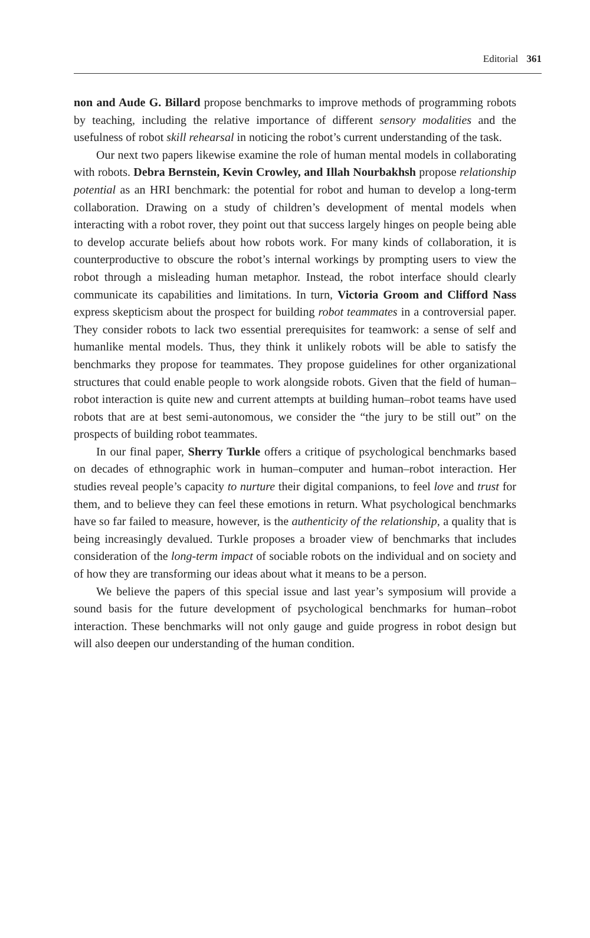Editorial 361
non and Aude G. Billard propose benchmarks to improve methods of programming robots by teaching, including the relative importance of different sensory modalities and the usefulness of robot skill rehearsal in noticing the robot’s current understanding of the task.
Our next two papers likewise examine the role of human mental models in collaborating with robots. Debra Bernstein, Kevin Crowley, and Illah Nourbakhsh propose relationship potential as an HRI benchmark: the potential for robot and human to develop a long-term collaboration. Drawing on a study of children’s development of mental models when interacting with a robot rover, they point out that success largely hinges on people being able to develop accurate beliefs about how robots work. For many kinds of collaboration, it is counterproductive to obscure the robot’s internal workings by prompting users to view the robot through a misleading human metaphor. Instead, the robot interface should clearly communicate its capabilities and limitations. In turn, Victoria Groom and Clifford Nass express skepticism about the prospect for building robot teammates in a controversial paper. They consider robots to lack two essential prerequisites for teamwork: a sense of self and humanlike mental models. Thus, they think it unlikely robots will be able to satisfy the benchmarks they propose for teammates. They propose guidelines for other organizational structures that could enable people to work alongside robots. Given that the field of human–robot interaction is quite new and current attempts at building human–robot teams have used robots that are at best semi-autonomous, we consider the “the jury to be still out” on the prospects of building robot teammates.
In our final paper, Sherry Turkle offers a critique of psychological benchmarks based on decades of ethnographic work in human–computer and human–robot interaction. Her studies reveal people’s capacity to nurture their digital companions, to feel love and trust for them, and to believe they can feel these emotions in return. What psychological benchmarks have so far failed to measure, however, is the authenticity of the relationship, a quality that is being increasingly devalued. Turkle proposes a broader view of benchmarks that includes consideration of the long-term impact of sociable robots on the individual and on society and of how they are transforming our ideas about what it means to be a person.
We believe the papers of this special issue and last year’s symposium will provide a sound basis for the future development of psychological benchmarks for human–robot interaction. These benchmarks will not only gauge and guide progress in robot design but will also deepen our understanding of the human condition.